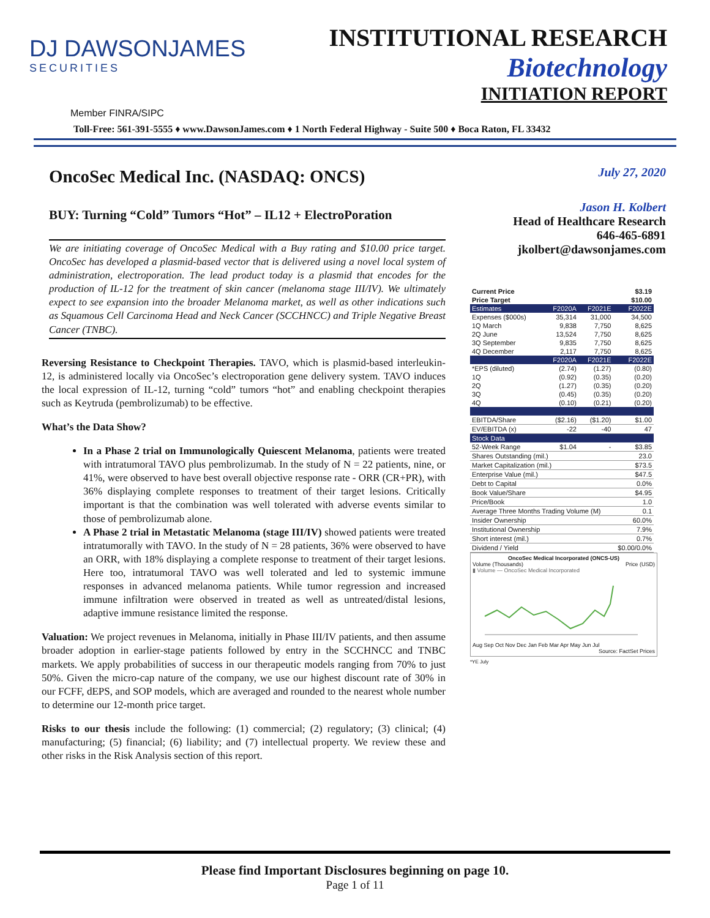DJ DAWSONJAMES
SECURITIES
INSTITUTIONAL RESEARCH
Biotechnology
INITIATION REPORT
Member FINRA/SIPC
Toll-Free: 561-391-5555 ♦ www.DawsonJames.com ♦ 1 North Federal Highway - Suite 500 ♦ Boca Raton, FL 33432
OncoSec Medical Inc. (NASDAQ: ONCS)
BUY: Turning “Cold” Tumors “Hot” – IL12 + ElectroPoration
We are initiating coverage of OncoSec Medical with a Buy rating and $10.00 price target. OncoSec has developed a plasmid-based vector that is delivered using a novel local system of administration, electroporation. The lead product today is a plasmid that encodes for the production of IL-12 for the treatment of skin cancer (melanoma stage III/IV). We ultimately expect to see expansion into the broader Melanoma market, as well as other indications such as Squamous Cell Carcinoma Head and Neck Cancer (SCCHNCC) and Triple Negative Breast Cancer (TNBC).
Reversing Resistance to Checkpoint Therapies. TAVO, which is plasmid-based interleukin-12, is administered locally via OncoSec’s electroporation gene delivery system. TAVO induces the local expression of IL-12, turning “cold” tumors “hot” and enabling checkpoint therapies such as Keytruda (pembrolizumab) to be effective.
What’s the Data Show?
In a Phase 2 trial on Immunologically Quiescent Melanoma, patients were treated with intratumoral TAVO plus pembrolizumab. In the study of N = 22 patients, nine, or 41%, were observed to have best overall objective response rate - ORR (CR+PR), with 36% displaying complete responses to treatment of their target lesions. Critically important is that the combination was well tolerated with adverse events similar to those of pembrolizumab alone.
A Phase 2 trial in Metastatic Melanoma (stage III/IV) showed patients were treated intratumorally with TAVO. In the study of N = 28 patients, 36% were observed to have an ORR, with 18% displaying a complete response to treatment of their target lesions. Here too, intratumoral TAVO was well tolerated and led to systemic immune responses in advanced melanoma patients. While tumor regression and increased immune infiltration were observed in treated as well as untreated/distal lesions, adaptive immune resistance limited the response.
Valuation: We project revenues in Melanoma, initially in Phase III/IV patients, and then assume broader adoption in earlier-stage patients followed by entry in the SCCHNCC and TNBC markets. We apply probabilities of success in our therapeutic models ranging from 70% to just 50%. Given the micro-cap nature of the company, we use our highest discount rate of 30% in our FCFF, dEPS, and SOP models, which are averaged and rounded to the nearest whole number to determine our 12-month price target.
Risks to our thesis include the following: (1) commercial; (2) regulatory; (3) clinical; (4) manufacturing; (5) financial; (6) liability; and (7) intellectual property. We review these and other risks in the Risk Analysis section of this report.
July 27, 2020
Jason H. Kolbert
Head of Healthcare Research
646-465-6891
jkolbert@dawsonjames.com
| Current Price | | | $3.19 |
| Price Target | | | $10.00 |
| Estimates | F2020A | F2021E | F2022E |
| Expenses ($000s) | 35,314 | 31,000 | 34,500 |
| 1Q March | 9,838 | 7,750 | 8,625 |
| 2Q June | 13,524 | 7,750 | 8,625 |
| 3Q September | 9,835 | 7,750 | 8,625 |
| 4Q December | 2,117 | 7,750 | 8,625 |
| | F2020A | F2021E | F2022E |
| *EPS (diluted) | (2.74) | (1.27) | (0.80) |
| 1Q | (0.92) | (0.35) | (0.20) |
| 2Q | (1.27) | (0.35) | (0.20) |
| 3Q | (0.45) | (0.35) | (0.20) |
| 4Q | (0.10) | (0.21) | (0.20) |
| EBITDA/Share | ($2.16) | ($1.20) | $1.00 |
| EV/EBITDA (x) | -22 | -40 | 47 |
| Stock Data | | | |
| 52-Week Range | $1.04 | - | $3.85 |
| Shares Outstanding (mil.) | | | 23.0 |
| Market Capitalization (mil.) | | | $73.5 |
| Enterprise Value (mil.) | | | $47.5 |
| Debt to Capital | | | 0.0% |
| Book Value/Share | | | $4.95 |
| Price/Book | | | 1.0 |
| Average Three Months Trading Volume (M) | | | 0.1 |
| Insider Ownership | | | 60.0% |
| Institutional Ownership | | | 7.9% |
| Short interest (mil.) | | | 0.7% |
| Dividend / Yield | | | $0.00/0.0% |
OncoSec Medical Incorporated (ONCS-US)
Volume (Thousands) Price (USD)
▮ Volume — OncoSec Medical Incorporated
Aug Sep Oct Nov Dec Jan Feb Mar Apr May Jun Jul
Source: FactSet Prices
*YE July
Please find Important Disclosures beginning on page 10.
Page 1 of 11